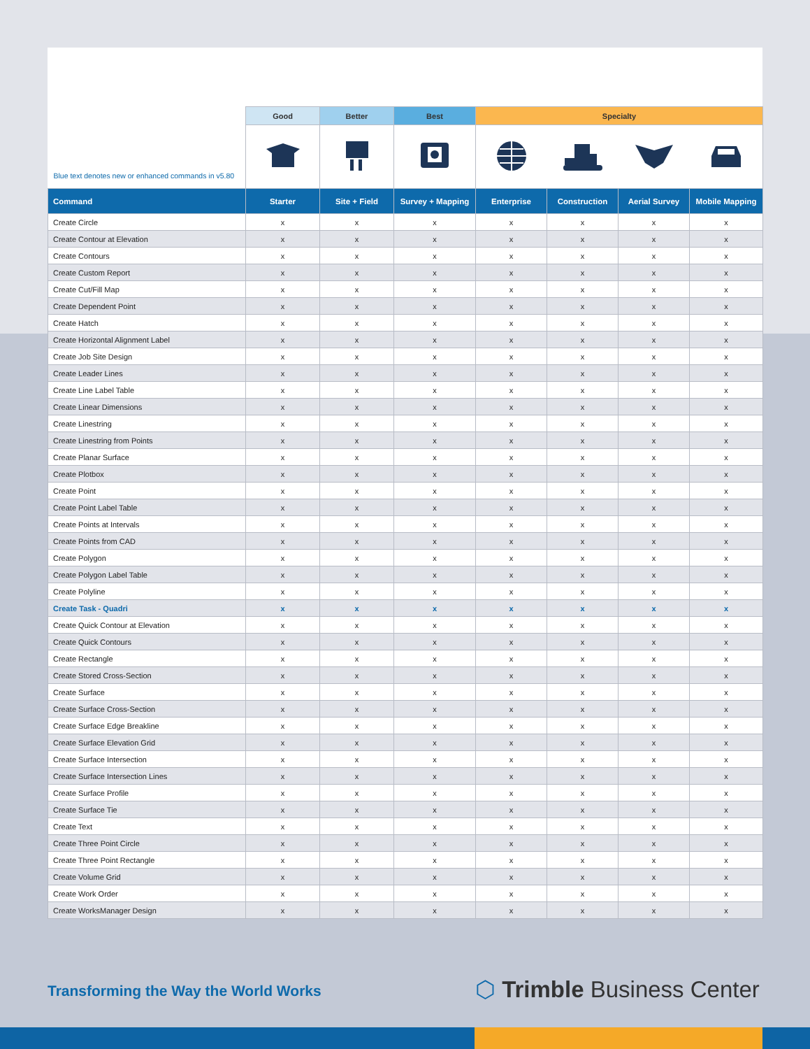| Blue text denotes new or enhanced commands in v5.80 | Good | Better | Best | Specialty | | | |
| --- | --- | --- | --- | --- | --- | --- | --- |
| Command | Starter | Site + Field | Survey + Mapping | Enterprise | Construction | Aerial Survey | Mobile Mapping |
| Create Circle | x | x | x | x | x | x | x |
| Create Contour at Elevation | x | x | x | x | x | x | x |
| Create Contours | x | x | x | x | x | x | x |
| Create Custom Report | x | x | x | x | x | x | x |
| Create Cut/Fill Map | x | x | x | x | x | x | x |
| Create Dependent Point | x | x | x | x | x | x | x |
| Create Hatch | x | x | x | x | x | x | x |
| Create Horizontal Alignment Label | x | x | x | x | x | x | x |
| Create Job Site Design | x | x | x | x | x | x | x |
| Create Leader Lines | x | x | x | x | x | x | x |
| Create Line Label Table | x | x | x | x | x | x | x |
| Create Linear Dimensions | x | x | x | x | x | x | x |
| Create Linestring | x | x | x | x | x | x | x |
| Create Linestring from Points | x | x | x | x | x | x | x |
| Create Planar Surface | x | x | x | x | x | x | x |
| Create Plotbox | x | x | x | x | x | x | x |
| Create Point | x | x | x | x | x | x | x |
| Create Point Label Table | x | x | x | x | x | x | x |
| Create Points at Intervals | x | x | x | x | x | x | x |
| Create Points from CAD | x | x | x | x | x | x | x |
| Create Polygon | x | x | x | x | x | x | x |
| Create Polygon Label Table | x | x | x | x | x | x | x |
| Create Polyline | x | x | x | x | x | x | x |
| Create Task - Quadri | x | x | x | x | x | x | x |
| Create Quick Contour at Elevation | x | x | x | x | x | x | x |
| Create Quick Contours | x | x | x | x | x | x | x |
| Create Rectangle | x | x | x | x | x | x | x |
| Create Stored Cross-Section | x | x | x | x | x | x | x |
| Create Surface | x | x | x | x | x | x | x |
| Create Surface Cross-Section | x | x | x | x | x | x | x |
| Create Surface Edge Breakline | x | x | x | x | x | x | x |
| Create Surface Elevation Grid | x | x | x | x | x | x | x |
| Create Surface Intersection | x | x | x | x | x | x | x |
| Create Surface Intersection Lines | x | x | x | x | x | x | x |
| Create Surface Profile | x | x | x | x | x | x | x |
| Create Surface Tie | x | x | x | x | x | x | x |
| Create Text | x | x | x | x | x | x | x |
| Create Three Point Circle | x | x | x | x | x | x | x |
| Create Three Point Rectangle | x | x | x | x | x | x | x |
| Create Volume Grid | x | x | x | x | x | x | x |
| Create Work Order | x | x | x | x | x | x | x |
| Create WorksManager Design | x | x | x | x | x | x | x |
Transforming the Way the World Works
⬡ Trimble Business Center